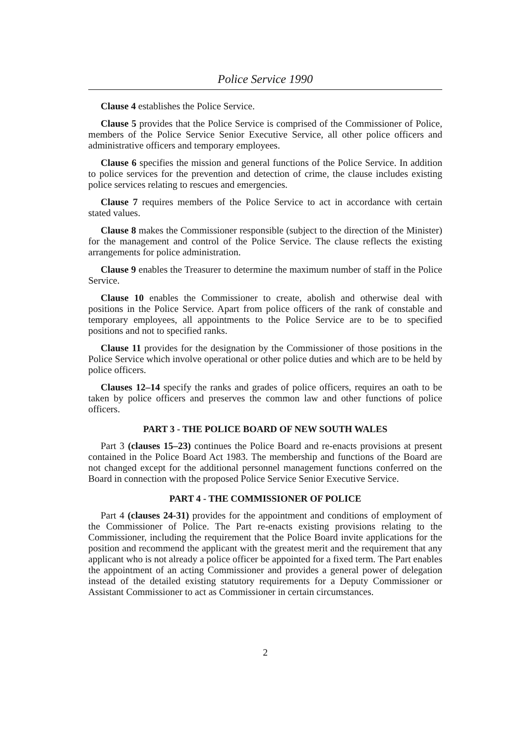Police Service 1990
Clause 4 establishes the Police Service.
Clause 5 provides that the Police Service is comprised of the Commissioner of Police, members of the Police Service Senior Executive Service, all other police officers and administrative officers and temporary employees.
Clause 6 specifies the mission and general functions of the Police Service. In addition to police services for the prevention and detection of crime, the clause includes existing police services relating to rescues and emergencies.
Clause 7 requires members of the Police Service to act in accordance with certain stated values.
Clause 8 makes the Commissioner responsible (subject to the direction of the Minister) for the management and control of the Police Service. The clause reflects the existing arrangements for police administration.
Clause 9 enables the Treasurer to determine the maximum number of staff in the Police Service.
Clause 10 enables the Commissioner to create, abolish and otherwise deal with positions in the Police Service. Apart from police officers of the rank of constable and temporary employees, all appointments to the Police Service are to be to specified positions and not to specified ranks.
Clause 11 provides for the designation by the Commissioner of those positions in the Police Service which involve operational or other police duties and which are to be held by police officers.
Clauses 12–14 specify the ranks and grades of police officers, requires an oath to be taken by police officers and preserves the common law and other functions of police officers.
PART 3 - THE POLICE BOARD OF NEW SOUTH WALES
Part 3 (clauses 15–23) continues the Police Board and re-enacts provisions at present contained in the Police Board Act 1983. The membership and functions of the Board are not changed except for the additional personnel management functions conferred on the Board in connection with the proposed Police Service Senior Executive Service.
PART 4 - THE COMMISSIONER OF POLICE
Part 4 (clauses 24-31) provides for the appointment and conditions of employment of the Commissioner of Police. The Part re-enacts existing provisions relating to the Commissioner, including the requirement that the Police Board invite applications for the position and recommend the applicant with the greatest merit and the requirement that any applicant who is not already a police officer be appointed for a fixed term. The Part enables the appointment of an acting Commissioner and provides a general power of delegation instead of the detailed existing statutory requirements for a Deputy Commissioner or Assistant Commissioner to act as Commissioner in certain circumstances.
2